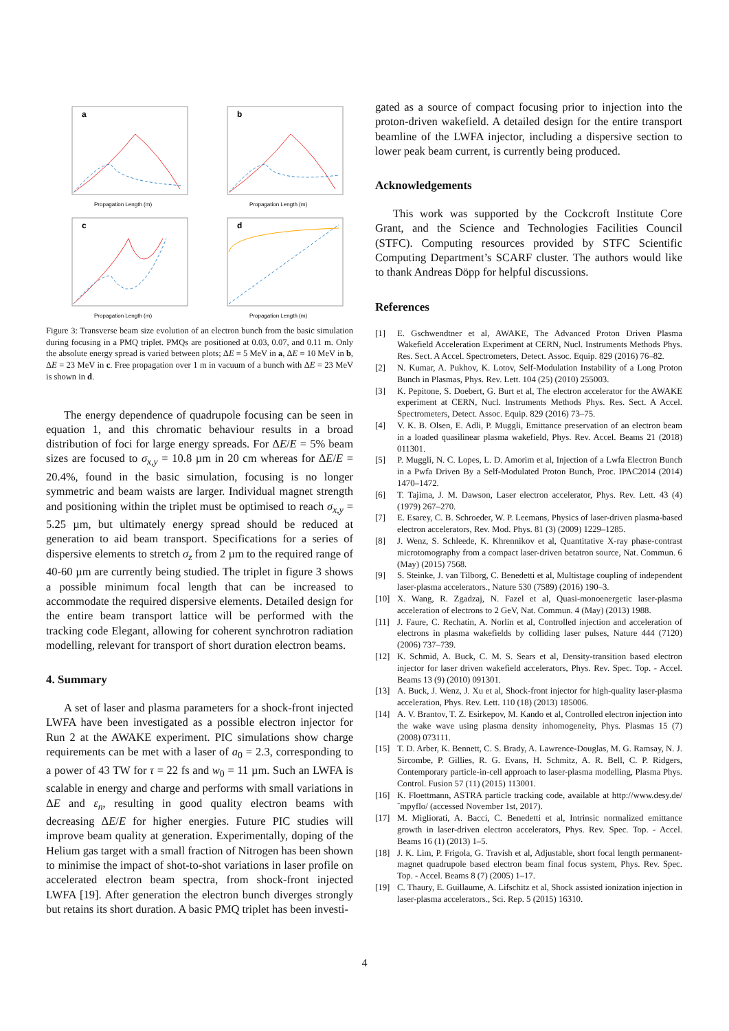a
Propagation Length (m)
b
Propagation Length (m)
c
Propagation Length (m)
d
Propagation Length (m)
Figure 3: Transverse beam size evolution of an electron bunch from the basic simulation during focusing in a PMQ triplet. PMQs are positioned at 0.03, 0.07, and 0.11 m. Only the absolute energy spread is varied between plots; ΔE = 5 MeV in a, ΔE = 10 MeV in b, ΔE = 23 MeV in c. Free propagation over 1 m in vacuum of a bunch with ΔE = 23 MeV is shown in d.
The energy dependence of quadrupole focusing can be seen in equation 1, and this chromatic behaviour results in a broad distribution of foci for large energy spreads. For ΔE/E = 5% beam sizes are focused to σ<sub>x,y</sub> = 10.8 µm in 20 cm whereas for ΔE/E = 20.4%, found in the basic simulation, focusing is no longer symmetric and beam waists are larger. Individual magnet strength and positioning within the triplet must be optimised to reach σ<sub>x,y</sub> = 5.25 µm, but ultimately energy spread should be reduced at generation to aid beam transport. Specifications for a series of dispersive elements to stretch σ<sub>z</sub> from 2 µm to the required range of 40-60 µm are currently being studied. The triplet in figure 3 shows a possible minimum focal length that can be increased to accommodate the required dispersive elements. Detailed design for the entire beam transport lattice will be performed with the tracking code Elegant, allowing for coherent synchrotron radiation modelling, relevant for transport of short duration electron beams.
4. Summary
A set of laser and plasma parameters for a shock-front injected LWFA have been investigated as a possible electron injector for Run 2 at the AWAKE experiment. PIC simulations show charge requirements can be met with a laser of a<sub>0</sub> = 2.3, corresponding to a power of 43 TW for τ = 22 fs and w<sub>0</sub> = 11 µm. Such an LWFA is scalable in energy and charge and performs with small variations in ΔE and ε<sub>n</sub>, resulting in good quality electron beams with decreasing ΔE/E for higher energies. Future PIC studies will improve beam quality at generation. Experimentally, doping of the Helium gas target with a small fraction of Nitrogen has been shown to minimise the impact of shot-to-shot variations in laser profile on accelerated electron beam spectra, from shock-front injected LWFA [19]. After generation the electron bunch diverges strongly but retains its short duration. A basic PMQ triplet has been investi-
gated as a source of compact focusing prior to injection into the proton-driven wakefield. A detailed design for the entire transport beamline of the LWFA injector, including a dispersive section to lower peak beam current, is currently being produced.
Acknowledgements
This work was supported by the Cockcroft Institute Core Grant, and the Science and Technologies Facilities Council (STFC). Computing resources provided by STFC Scientific Computing Department’s SCARF cluster. The authors would like to thank Andreas Döpp for helpful discussions.
References
[1] E. Gschwendtner et al, AWAKE, The Advanced Proton Driven Plasma Wakefield Acceleration Experiment at CERN, Nucl. Instruments Methods Phys. Res. Sect. A Accel. Spectrometers, Detect. Assoc. Equip. 829 (2016) 76–82.
[2] N. Kumar, A. Pukhov, K. Lotov, Self-Modulation Instability of a Long Proton Bunch in Plasmas, Phys. Rev. Lett. 104 (25) (2010) 255003.
[3] K. Pepitone, S. Doebert, G. Burt et al, The electron accelerator for the AWAKE experiment at CERN, Nucl. Instruments Methods Phys. Res. Sect. A Accel. Spectrometers, Detect. Assoc. Equip. 829 (2016) 73–75.
[4] V. K. B. Olsen, E. Adli, P. Muggli, Emittance preservation of an electron beam in a loaded quasilinear plasma wakefield, Phys. Rev. Accel. Beams 21 (2018) 011301.
[5] P. Muggli, N. C. Lopes, L. D. Amorim et al, Injection of a Lwfa Electron Bunch in a Pwfa Driven By a Self-Modulated Proton Bunch, Proc. IPAC2014 (2014) 1470–1472.
[6] T. Tajima, J. M. Dawson, Laser electron accelerator, Phys. Rev. Lett. 43 (4) (1979) 267–270.
[7] E. Esarey, C. B. Schroeder, W. P. Leemans, Physics of laser-driven plasma-based electron accelerators, Rev. Mod. Phys. 81 (3) (2009) 1229–1285.
[8] J. Wenz, S. Schleede, K. Khrennikov et al, Quantitative X-ray phase-contrast microtomography from a compact laser-driven betatron source, Nat. Commun. 6 (May) (2015) 7568.
[9] S. Steinke, J. van Tilborg, C. Benedetti et al, Multistage coupling of independent laser-plasma accelerators., Nature 530 (7589) (2016) 190–3.
[10] X. Wang, R. Zgadzaj, N. Fazel et al, Quasi-monoenergetic laser-plasma acceleration of electrons to 2 GeV, Nat. Commun. 4 (May) (2013) 1988.
[11] J. Faure, C. Rechatin, A. Norlin et al, Controlled injection and acceleration of electrons in plasma wakefields by colliding laser pulses, Nature 444 (7120) (2006) 737–739.
[12] K. Schmid, A. Buck, C. M. S. Sears et al, Density-transition based electron injector for laser driven wakefield accelerators, Phys. Rev. Spec. Top. - Accel. Beams 13 (9) (2010) 091301.
[13] A. Buck, J. Wenz, J. Xu et al, Shock-front injector for high-quality laser-plasma acceleration, Phys. Rev. Lett. 110 (18) (2013) 185006.
[14] A. V. Brantov, T. Z. Esirkepov, M. Kando et al, Controlled electron injection into the wake wave using plasma density inhomogeneity, Phys. Plasmas 15 (7) (2008) 073111.
[15] T. D. Arber, K. Bennett, C. S. Brady, A. Lawrence-Douglas, M. G. Ramsay, N. J. Sircombe, P. Gillies, R. G. Evans, H. Schmitz, A. R. Bell, C. P. Ridgers, Contemporary particle-in-cell approach to laser-plasma modelling, Plasma Phys. Control. Fusion 57 (11) (2015) 113001.
[16] K. Floettmann, ASTRA particle tracking code, available at http://www.desy.de/˜mpyflo/ (accessed November 1st, 2017).
[17] M. Migliorati, A. Bacci, C. Benedetti et al, Intrinsic normalized emittance growth in laser-driven electron accelerators, Phys. Rev. Spec. Top. - Accel. Beams 16 (1) (2013) 1–5.
[18] J. K. Lim, P. Frigola, G. Travish et al, Adjustable, short focal length permanent-magnet quadrupole based electron beam final focus system, Phys. Rev. Spec. Top. - Accel. Beams 8 (7) (2005) 1–17.
[19] C. Thaury, E. Guillaume, A. Lifschitz et al, Shock assisted ionization injection in laser-plasma accelerators., Sci. Rep. 5 (2015) 16310.
4